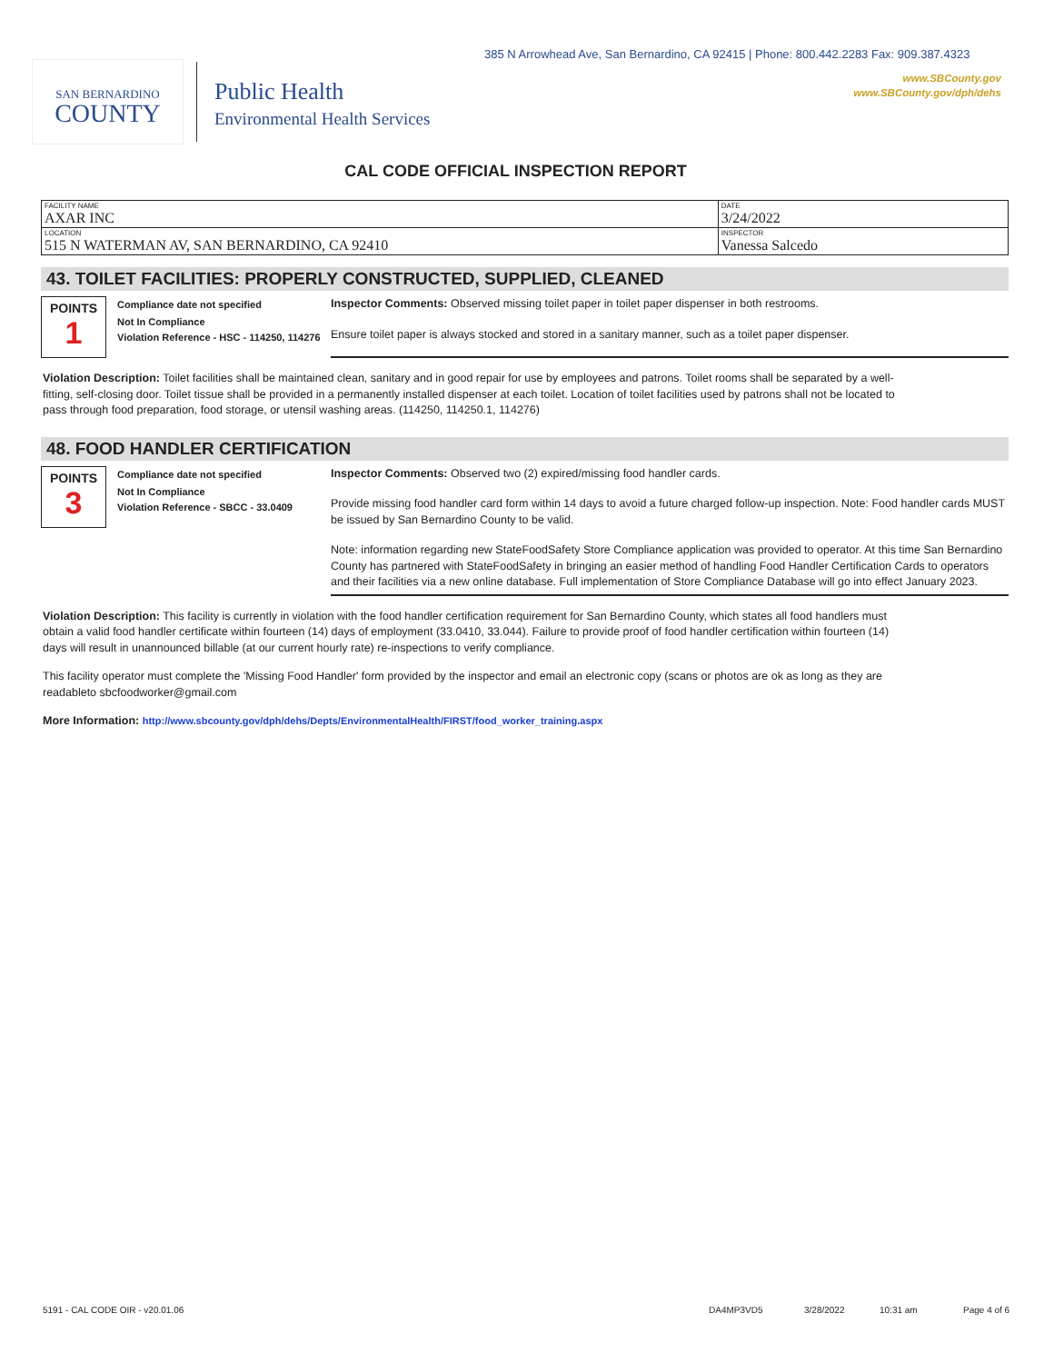385 N Arrowhead Ave, San Bernardino, CA 92415 | Phone: 800.442.2283 Fax: 909.387.4323
www.SBCounty.gov
www.SBCounty.gov/dph/dehs
SAN BERNARDINO
COUNTY
Public Health
Environmental Health Services
CAL CODE OFFICIAL INSPECTION REPORT
| FACILITY NAME AXAR INC | DATE 3/24/2022 |
| LOCATION 515 N WATERMAN AV, SAN BERNARDINO, CA 92410 | INSPECTOR Vanessa Salcedo |
43. TOILET FACILITIES: PROPERLY CONSTRUCTED, SUPPLIED, CLEANED
POINTS
1
Compliance date not specified
Not In Compliance
Violation Reference - HSC - 114250, 114276
Inspector Comments: Observed missing toilet paper in toilet paper dispenser in both restrooms.
Ensure toilet paper is always stocked and stored in a sanitary manner, such as a toilet paper dispenser.
Violation Description: Toilet facilities shall be maintained clean, sanitary and in good repair for use by employees and patrons. Toilet rooms shall be separated by a well-fitting, self-closing door. Toilet tissue shall be provided in a permanently installed dispenser at each toilet. Location of toilet facilities used by patrons shall not be located to pass through food preparation, food storage, or utensil washing areas. (114250, 114250.1, 114276)
48. FOOD HANDLER CERTIFICATION
POINTS
3
Compliance date not specified
Not In Compliance
Violation Reference - SBCC - 33.0409
Inspector Comments: Observed two (2) expired/missing food handler cards.
Provide missing food handler card form within 14 days to avoid a future charged follow-up inspection. Note: Food handler cards MUST be issued by San Bernardino County to be valid.
Note: information regarding new StateFoodSafety Store Compliance application was provided to operator. At this time San Bernardino County has partnered with StateFoodSafety in bringing an easier method of handling Food Handler Certification Cards to operators and their facilities via a new online database. Full implementation of Store Compliance Database will go into effect January 2023.
Violation Description: This facility is currently in violation with the food handler certification requirement for San Bernardino County, which states all food handlers must obtain a valid food handler certificate within fourteen (14) days of employment (33.0410, 33.044). Failure to provide proof of food handler certification within fourteen (14) days will result in unannounced billable (at our current hourly rate) re-inspections to verify compliance.
This facility operator must complete the 'Missing Food Handler' form provided by the inspector and email an electronic copy (scans or photos are ok as long as they are readableto sbcfoodworker@gmail.com
More Information: http://www.sbcounty.gov/dph/dehs/Depts/EnvironmentalHealth/FIRST/food_worker_training.aspx
5191 - CAL CODE OIR - v20.01.06 DA4MP3VD5 3/28/2022 10:31 am Page 4 of 6